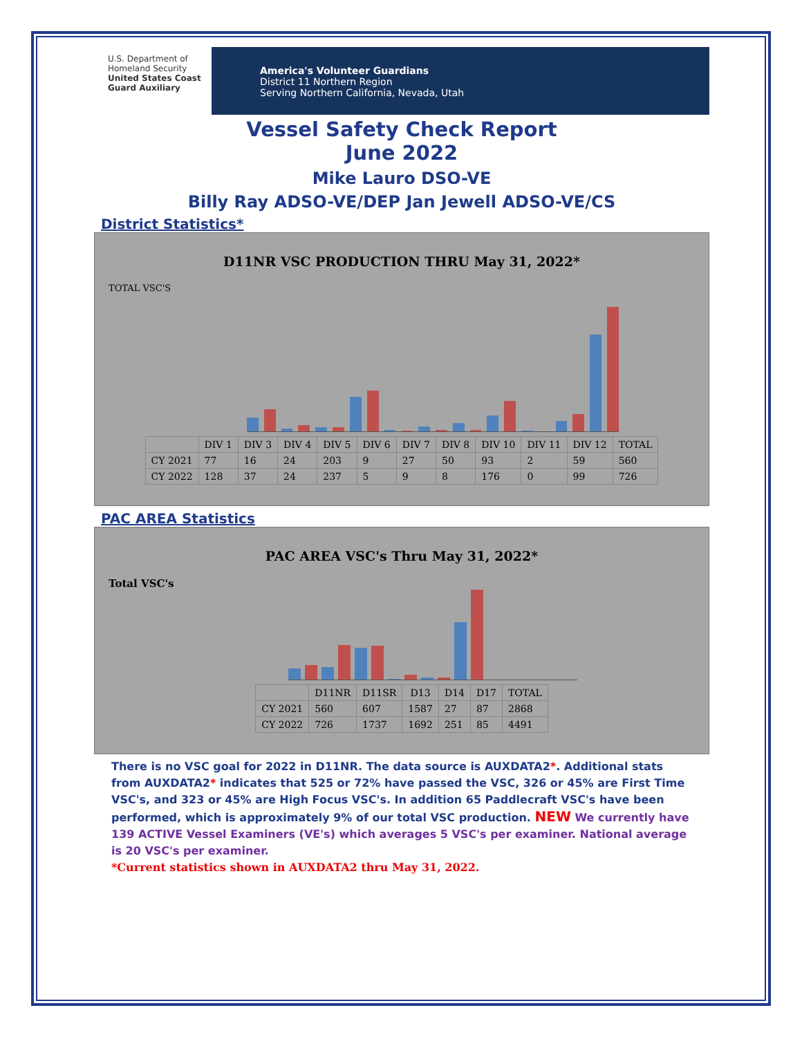U.S. Department of Homeland Security
United States Coast Guard Auxiliary
America's Volunteer Guardians
District 11 Northern Region
Serving Northern California, Nevada, Utah
Vessel Safety Check Report
June 2022
Mike Lauro DSO-VE
Billy Ray ADSO-VE/DEP Jan Jewell ADSO-VE/CS
District Statistics*
D11NR VSC PRODUCTION THRU May 31, 2022*
TOTAL VSC'S
| | DIV 1 | DIV 3 | DIV 4 | DIV 5 | DIV 6 | DIV 7 | DIV 8 | DIV 10 | DIV 11 | DIV 12 | TOTAL |
| --- | --- | --- | --- | --- | --- | --- | --- | --- | --- | --- | --- |
| CY 2021 | 77 | 16 | 24 | 203 | 9 | 27 | 50 | 93 | 2 | 59 | 560 |
| CY 2022 | 128 | 37 | 24 | 237 | 5 | 9 | 8 | 176 | 0 | 99 | 726 |
PAC AREA Statistics
PAC AREA VSC's Thru May 31, 2022*
Total VSC's
| | D11NR | D11SR | D13 | D14 | D17 | TOTAL |
| --- | --- | --- | --- | --- | --- | --- |
| CY 2021 | 560 | 607 | 1587 | 27 | 87 | 2868 |
| CY 2022 | 726 | 1737 | 1692 | 251 | 85 | 4491 |
There is no VSC goal for 2022 in D11NR. The data source is AUXDATA2*. Additional stats from AUXDATA2* indicates that 525 or 72% have passed the VSC, 326 or 45% are First Time VSC's, and 323 or 45% are High Focus VSC's. In addition 65 Paddlecraft VSC's have been performed, which is approximately 9% of our total VSC production. NEW We currently have 139 ACTIVE Vessel Examiners (VE's) which averages 5 VSC's per examiner. National average is 20 VSC's per examiner.
*Current statistics shown in AUXDATA2 thru May 31, 2022.